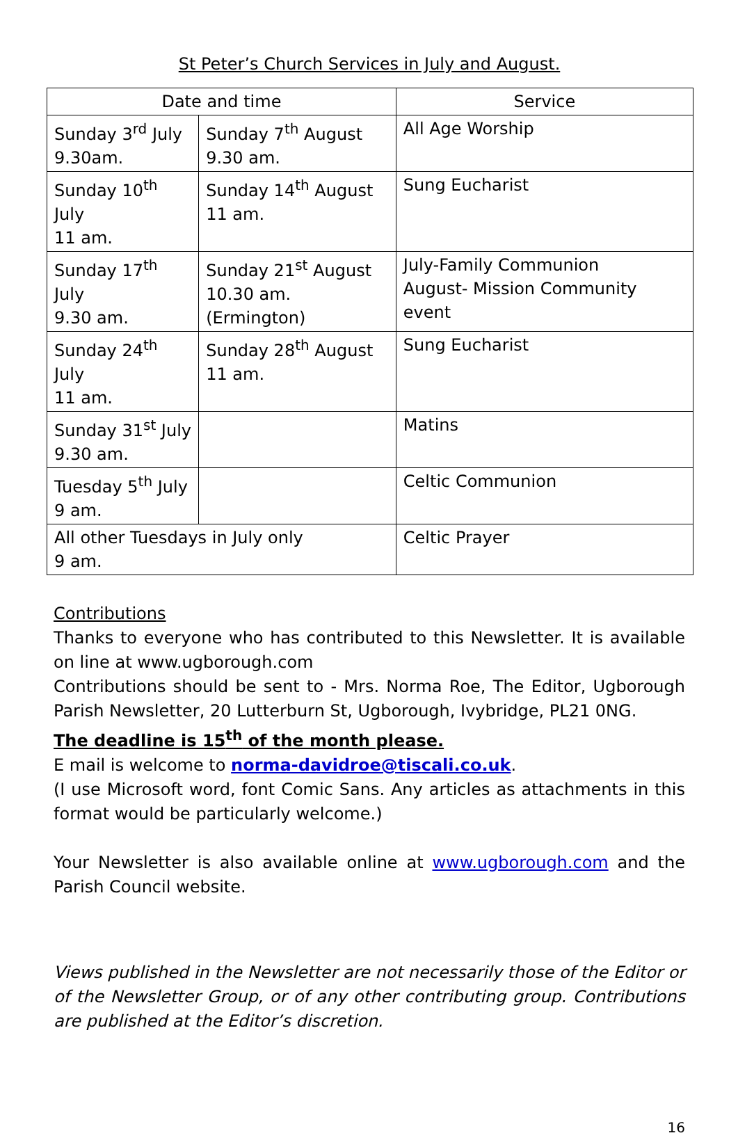St Peter’s Church Services in July and August.
| Date and time | | Service |
| --- | --- | --- |
| Sunday 3<sup>rd</sup> July 9.30am. | Sunday 7<sup>th</sup> August 9.30 am. | All Age Worship |
| Sunday 10<sup>th</sup> July 11 am. | Sunday 14<sup>th</sup> August 11 am. | Sung Eucharist |
| Sunday 17<sup>th</sup> July 9.30 am. | Sunday 21<sup>st</sup> August 10.30 am.(Ermington) | July-Family Communion August- Mission Community event |
| Sunday 24<sup>th</sup> July 11 am. | Sunday 28<sup>th</sup> August 11 am. | Sung Eucharist |
| Sunday 31<sup>st</sup> July 9.30 am. | | Matins |
| Tuesday 5<sup>th</sup> July 9 am. | | Celtic Communion |
| All other Tuesdays in July only 9 am. | | Celtic Prayer |
Contributions
Thanks to everyone who has contributed to this Newsletter. It is available on line at www.ugborough.com
Contributions should be sent to - Mrs. Norma Roe, The Editor, Ugborough Parish Newsletter, 20 Lutterburn St, Ugborough, Ivybridge, PL21 0NG.
The deadline is 15<sup>th</sup> of the month please.
E mail is welcome to norma-davidroe@tiscali.co.uk.
(I use Microsoft word, font Comic Sans. Any articles as attachments in this format would be particularly welcome.)
Your Newsletter is also available online at www.ugborough.com and the Parish Council website.
Views published in the Newsletter are not necessarily those of the Editor or of the Newsletter Group, or of any other contributing group. Contributions are published at the Editor’s discretion.
16